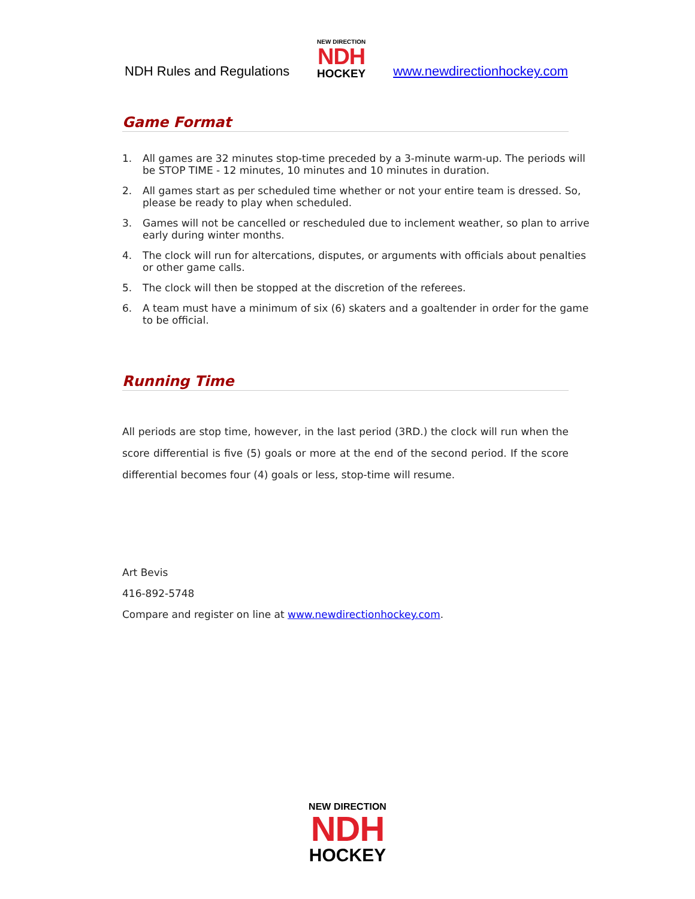NDH Rules and Regulations
NEW DIRECTION
NDH
HOCKEY
www.newdirectionhockey.com
Game Format
1. All games are 32 minutes stop-time preceded by a 3-minute warm-up. The periods will be STOP TIME - 12 minutes, 10 minutes and 10 minutes in duration.
2. All games start as per scheduled time whether or not your entire team is dressed. So, please be ready to play when scheduled.
3. Games will not be cancelled or rescheduled due to inclement weather, so plan to arrive early during winter months.
4. The clock will run for altercations, disputes, or arguments with officials about penalties or other game calls.
5. The clock will then be stopped at the discretion of the referees.
6. A team must have a minimum of six (6) skaters and a goaltender in order for the game to be official.
Running Time
All periods are stop time, however, in the last period (3RD.) the clock will run when the score differential is five (5) goals or more at the end of the second period. If the score differential becomes four (4) goals or less, stop-time will resume.
Art Bevis
416-892-5748
Compare and register on line at www.newdirectionhockey.com.
NEW DIRECTION
NDH
HOCKEY